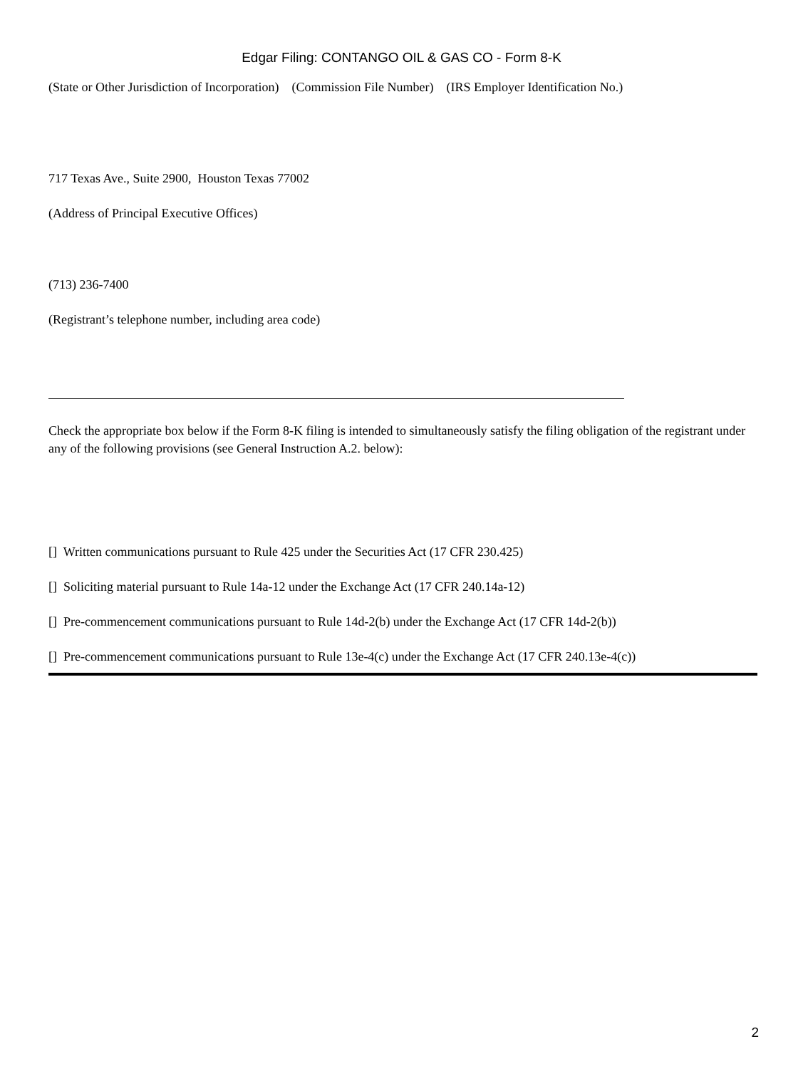Edgar Filing: CONTANGO OIL & GAS CO - Form 8-K
(State or Other Jurisdiction of Incorporation) (Commission File Number) (IRS Employer Identification No.)
717 Texas Ave., Suite 2900, Houston Texas 77002
(Address of Principal Executive Offices)
(713) 236-7400
(Registrant’s telephone number, including area code)
Check the appropriate box below if the Form 8-K filing is intended to simultaneously satisfy the filing obligation of the registrant under any of the following provisions (see General Instruction A.2. below):
[] Written communications pursuant to Rule 425 under the Securities Act (17 CFR 230.425)
[] Soliciting material pursuant to Rule 14a-12 under the Exchange Act (17 CFR 240.14a-12)
[] Pre-commencement communications pursuant to Rule 14d-2(b) under the Exchange Act (17 CFR 14d-2(b))
[] Pre-commencement communications pursuant to Rule 13e-4(c) under the Exchange Act (17 CFR 240.13e-4(c))
2